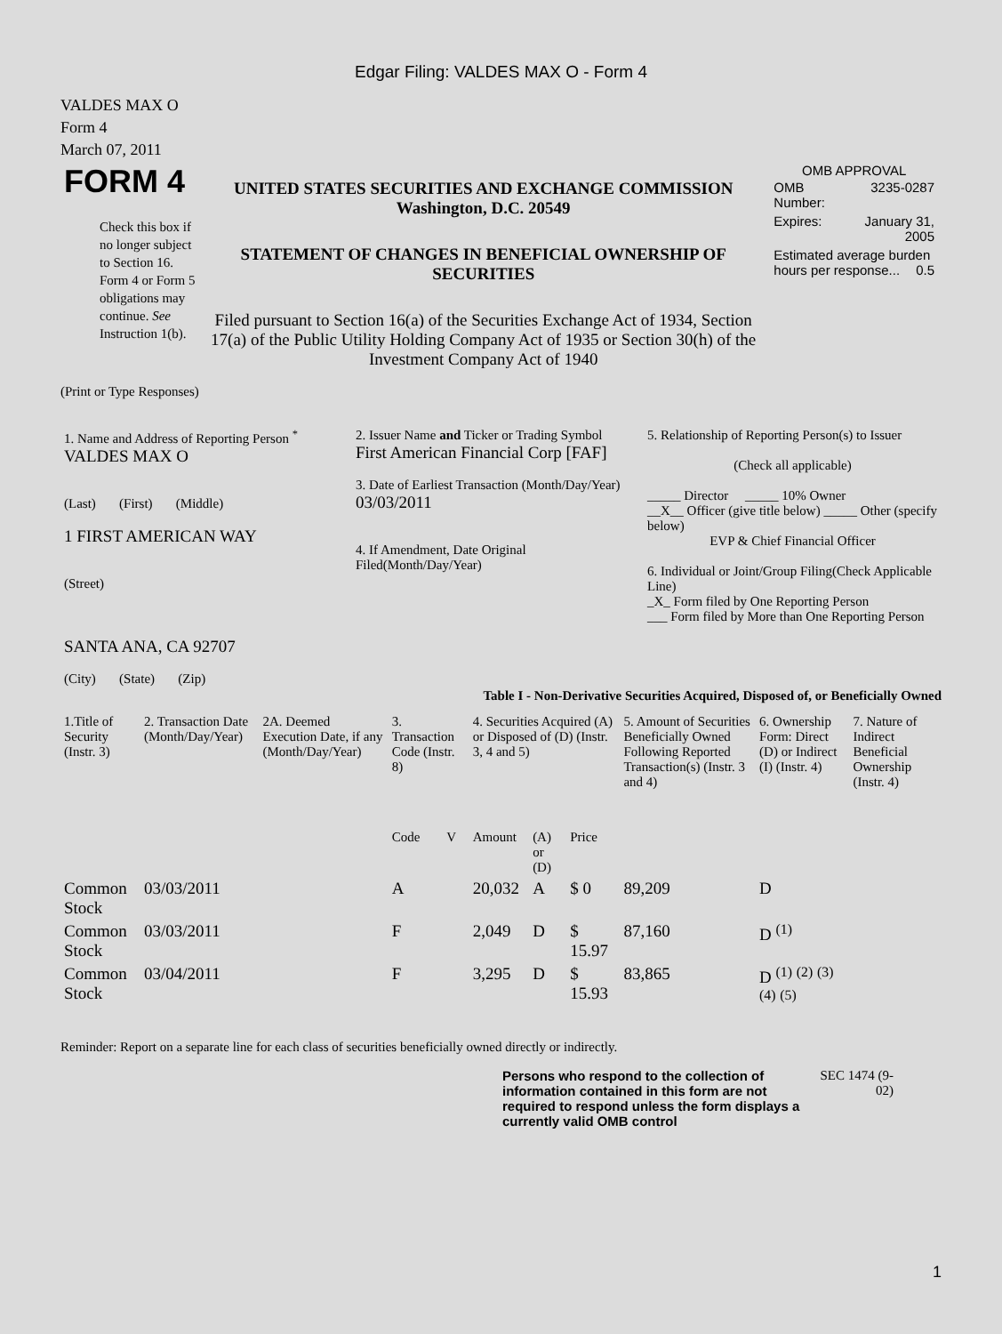Edgar Filing: VALDES MAX O - Form 4
VALDES MAX O
Form 4
March 07, 2011
| FORM 4 Check this box if no longer subject to Section 16. Form 4 or Form 5 obligations may continue. See Instruction 1(b). | UNITED STATES SECURITIES AND EXCHANGE COMMISSION Washington, D.C. 20549 STATEMENT OF CHANGES IN BENEFICIAL OWNERSHIP OF SECURITIES Filed pursuant to Section 16(a) of the Securities Exchange Act of 1934, Section 17(a) of the Public Utility Holding Company Act of 1935 or Section 30(h) of the Investment Company Act of 1940 | OMB APPROVAL / OMB Number: / 3235-0287 / / Expires: / January 31, 2005 / / Estimated average burden hours per response... 0.5 / / |
(Print or Type Responses)
| 1. Name and Address of Reporting Person <sup>*</sup> VALDES MAX O (Last) (First) (Middle) 1 FIRST AMERICAN WAY (Street) SANTA ANA, CA 92707 (City) (State) (Zip) | 2. Issuer Name and Ticker or Trading Symbol First American Financial Corp [FAF] 3. Date of Earliest Transaction (Month/Day/Year) 03/03/2011 4. If Amendment, Date Original Filed(Month/Day/Year) | 5. Relationship of Reporting Person(s) to Issuer (Check all applicable) _____ Director _____ 10% Owner __X__ Officer (give title below) _____ Other (specify below) EVP & Chief Financial Officer 6. Individual or Joint/Group Filing(Check Applicable Line) _X_ Form filed by One Reporting Person ___ Form filed by More than One Reporting Person |
Table I - Non-Derivative Securities Acquired, Disposed of, or Beneficially Owned
| 1.Title of Security (Instr. 3) | 2. Transaction Date (Month/Day/Year) | 2A. Deemed Execution Date, if any (Month/Day/Year) | 3. Transaction Code (Instr. 8) | | 4. Securities Acquired (A) or Disposed of (D) (Instr. 3, 4 and 5) | | | 5. Amount of Securities Beneficially Owned Following Reported Transaction(s) (Instr. 3 and 4) | 6. Ownership Form: Direct (D) or Indirect (I) (Instr. 4) | 7. Nature of Indirect Beneficial Ownership (Instr. 4) |
| --- | --- | --- | --- | --- | --- | --- | --- | --- | --- | --- |
| | | | Code | V | Amount | (A) or (D) | Price | | | |
| Common Stock | 03/03/2011 | | A | | 20,032 | A | $ 0 | 89,209 | D | |
| Common Stock | 03/03/2011 | | F | | 2,049 | D | $ 15.97 | 87,160 | D <sup>(1)</sup> | |
| Common Stock | 03/04/2011 | | F | | 3,295 | D | $ 15.93 | 83,865 | D <sup>(1)</sup> <sup>(2)</sup> <sup>(3)</sup> <sup>(4)</sup> <sup>(5)</sup> | |
Reminder: Report on a separate line for each class of securities beneficially owned directly or indirectly.
Persons who respond to the collection of information contained in this form are not required to respond unless the form displays a currently valid OMB control
SEC 1474 (9-02)
1